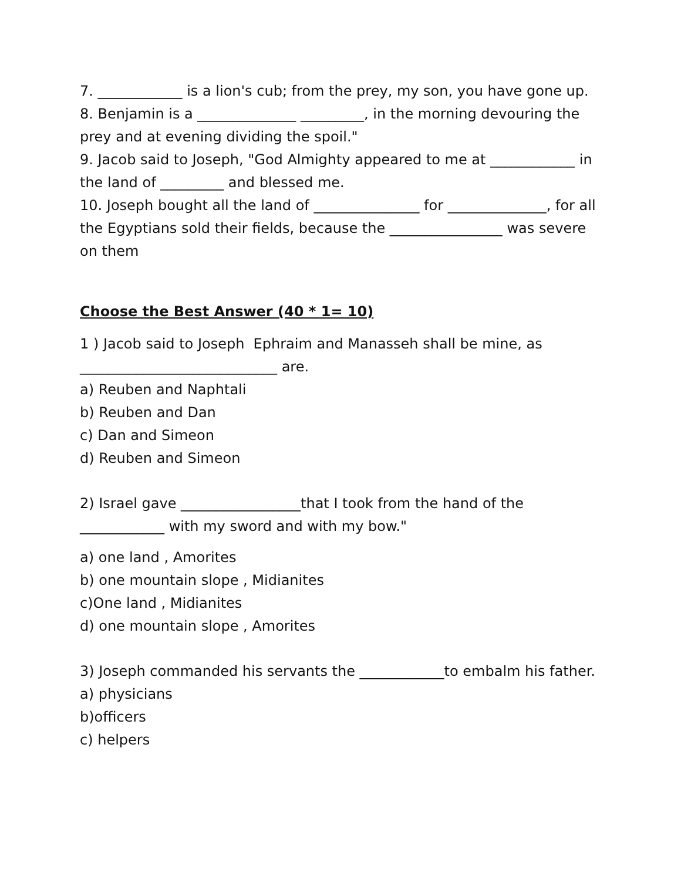7. ____________ is a lion's cub; from the prey, my son, you have gone up.
8. Benjamin is a ______________ _________, in the morning devouring the prey and at evening dividing the spoil."
9. Jacob said to Joseph, "God Almighty appeared to me at ____________ in the land of _________ and blessed me.
10. Joseph bought all the land of _______________ for ______________, for all the Egyptians sold their fields, because the ________________ was severe on them
Choose the Best Answer (40 * 1= 10)
1 ) Jacob said to Joseph Ephraim and Manasseh shall be mine, as ____________________________ are.
a) Reuben and Naphtali
b) Reuben and Dan
c) Dan and Simeon
d) Reuben and Simeon
2) Israel gave _________________that I took from the hand of the ____________ with my sword and with my bow."
a) one land , Amorites
b) one mountain slope , Midianites
c)One land , Midianites
d) one mountain slope , Amorites
3) Joseph commanded his servants the ____________to embalm his father.
a) physicians
b)officers
c) helpers